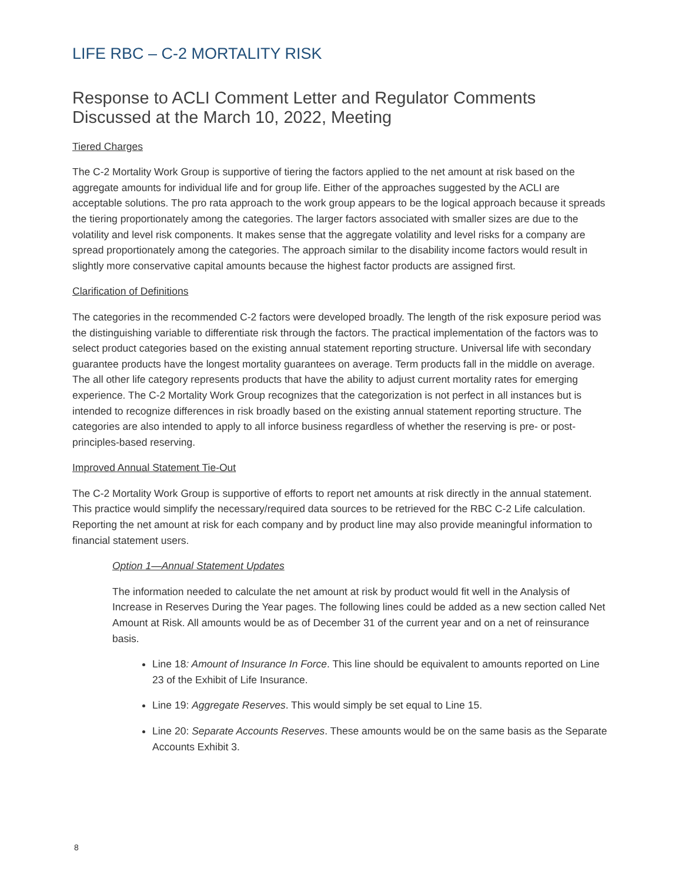LIFE RBC – C-2 MORTALITY RISK
Response to ACLI Comment Letter and Regulator Comments Discussed at the March 10, 2022, Meeting
Tiered Charges
The C-2 Mortality Work Group is supportive of tiering the factors applied to the net amount at risk based on the aggregate amounts for individual life and for group life. Either of the approaches suggested by the ACLI are acceptable solutions. The pro rata approach to the work group appears to be the logical approach because it spreads the tiering proportionately among the categories. The larger factors associated with smaller sizes are due to the volatility and level risk components. It makes sense that the aggregate volatility and level risks for a company are spread proportionately among the categories. The approach similar to the disability income factors would result in slightly more conservative capital amounts because the highest factor products are assigned first.
Clarification of Definitions
The categories in the recommended C-2 factors were developed broadly. The length of the risk exposure period was the distinguishing variable to differentiate risk through the factors. The practical implementation of the factors was to select product categories based on the existing annual statement reporting structure. Universal life with secondary guarantee products have the longest mortality guarantees on average. Term products fall in the middle on average. The all other life category represents products that have the ability to adjust current mortality rates for emerging experience. The C-2 Mortality Work Group recognizes that the categorization is not perfect in all instances but is intended to recognize differences in risk broadly based on the existing annual statement reporting structure. The categories are also intended to apply to all inforce business regardless of whether the reserving is pre- or post-principles-based reserving.
Improved Annual Statement Tie-Out
The C-2 Mortality Work Group is supportive of efforts to report net amounts at risk directly in the annual statement. This practice would simplify the necessary/required data sources to be retrieved for the RBC C-2 Life calculation. Reporting the net amount at risk for each company and by product line may also provide meaningful information to financial statement users.
Option 1—Annual Statement Updates
The information needed to calculate the net amount at risk by product would fit well in the Analysis of Increase in Reserves During the Year pages. The following lines could be added as a new section called Net Amount at Risk. All amounts would be as of December 31 of the current year and on a net of reinsurance basis.
Line 18: Amount of Insurance In Force. This line should be equivalent to amounts reported on Line 23 of the Exhibit of Life Insurance.
Line 19: Aggregate Reserves. This would simply be set equal to Line 15.
Line 20: Separate Accounts Reserves. These amounts would be on the same basis as the Separate Accounts Exhibit 3.
8